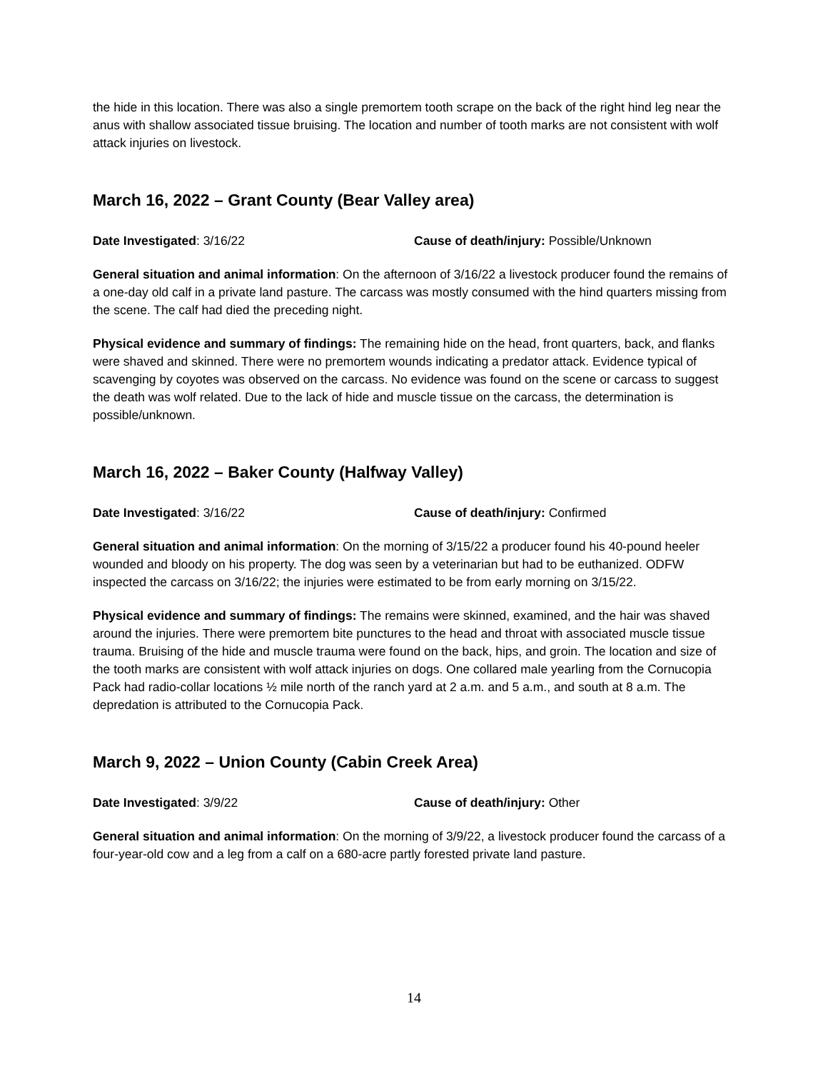the hide in this location. There was also a single premortem tooth scrape on the back of the right hind leg near the anus with shallow associated tissue bruising. The location and number of tooth marks are not consistent with wolf attack injuries on livestock.
March 16, 2022 – Grant County (Bear Valley area)
Date Investigated: 3/16/22 Cause of death/injury: Possible/Unknown
General situation and animal information: On the afternoon of 3/16/22 a livestock producer found the remains of a one-day old calf in a private land pasture. The carcass was mostly consumed with the hind quarters missing from the scene. The calf had died the preceding night.
Physical evidence and summary of findings: The remaining hide on the head, front quarters, back, and flanks were shaved and skinned. There were no premortem wounds indicating a predator attack. Evidence typical of scavenging by coyotes was observed on the carcass. No evidence was found on the scene or carcass to suggest the death was wolf related. Due to the lack of hide and muscle tissue on the carcass, the determination is possible/unknown.
March 16, 2022 – Baker County (Halfway Valley)
Date Investigated: 3/16/22 Cause of death/injury: Confirmed
General situation and animal information: On the morning of 3/15/22 a producer found his 40-pound heeler wounded and bloody on his property. The dog was seen by a veterinarian but had to be euthanized. ODFW inspected the carcass on 3/16/22; the injuries were estimated to be from early morning on 3/15/22.
Physical evidence and summary of findings: The remains were skinned, examined, and the hair was shaved around the injuries. There were premortem bite punctures to the head and throat with associated muscle tissue trauma. Bruising of the hide and muscle trauma were found on the back, hips, and groin. The location and size of the tooth marks are consistent with wolf attack injuries on dogs. One collared male yearling from the Cornucopia Pack had radio-collar locations ½ mile north of the ranch yard at 2 a.m. and 5 a.m., and south at 8 a.m. The depredation is attributed to the Cornucopia Pack.
March 9, 2022 – Union County (Cabin Creek Area)
Date Investigated: 3/9/22 Cause of death/injury: Other
General situation and animal information: On the morning of 3/9/22, a livestock producer found the carcass of a four-year-old cow and a leg from a calf on a 680-acre partly forested private land pasture.
14